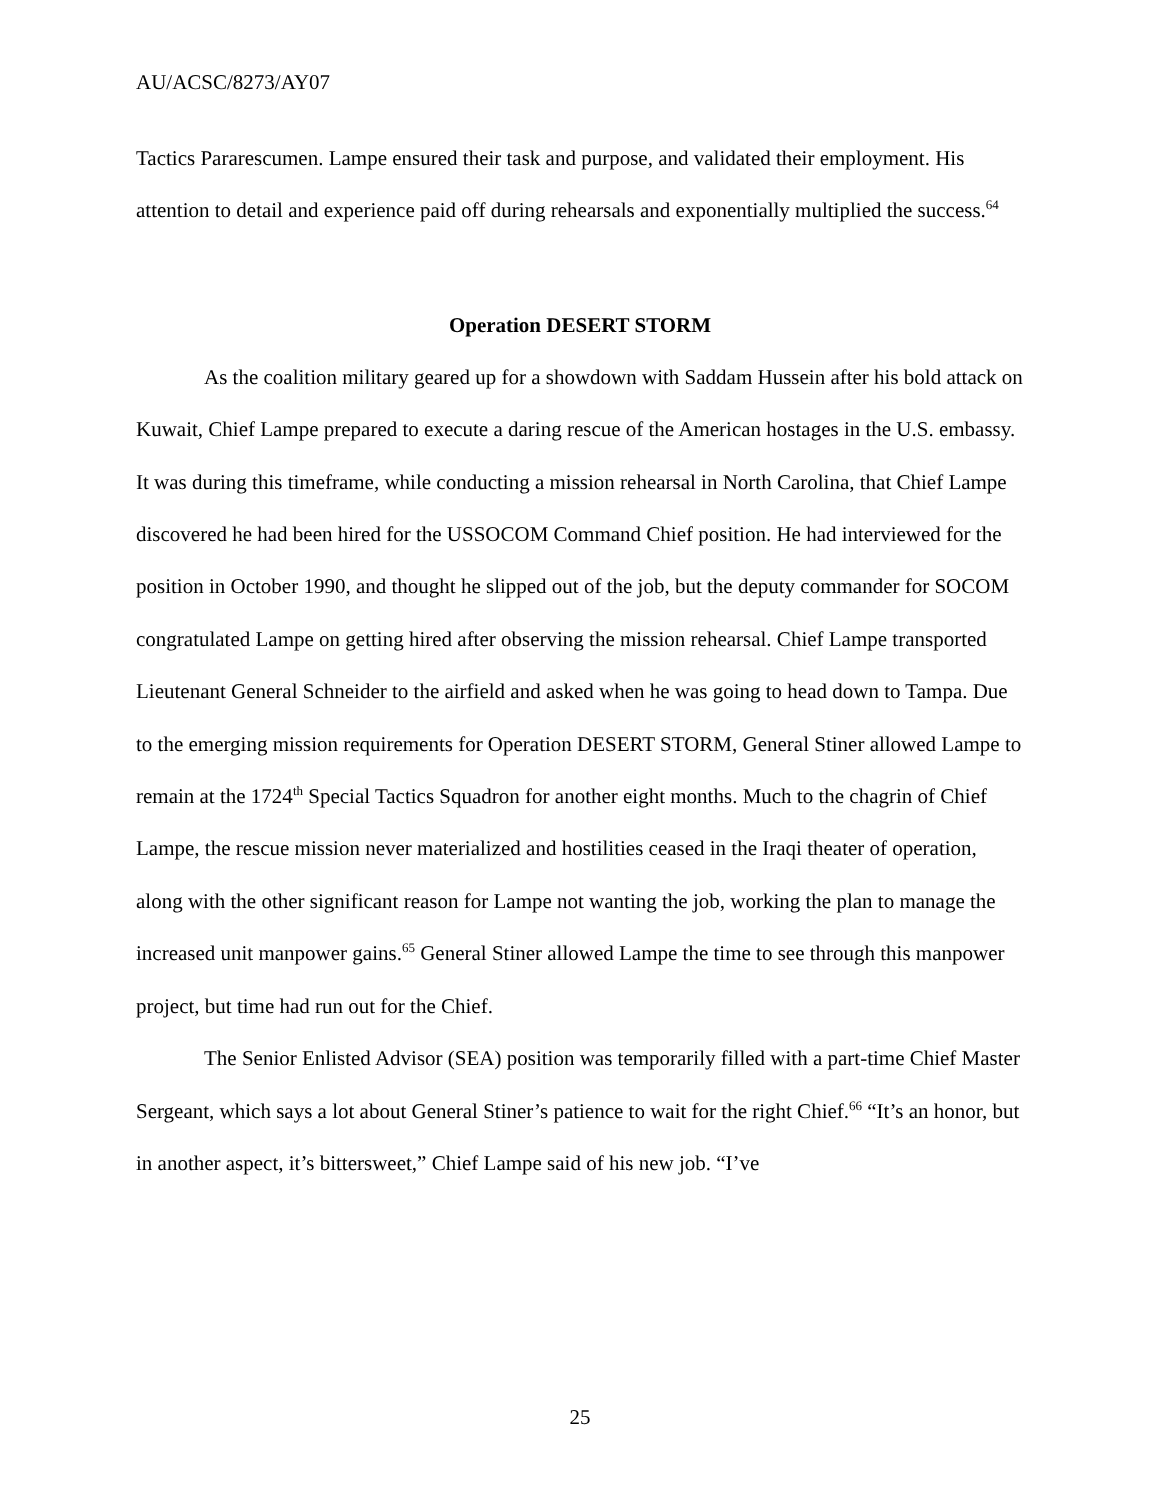AU/ACSC/8273/AY07
Tactics Pararescumen. Lampe ensured their task and purpose, and validated their employment. His attention to detail and experience paid off during rehearsals and exponentially multiplied the success.<sup>64</sup>
Operation DESERT STORM
As the coalition military geared up for a showdown with Saddam Hussein after his bold attack on Kuwait, Chief Lampe prepared to execute a daring rescue of the American hostages in the U.S. embassy. It was during this timeframe, while conducting a mission rehearsal in North Carolina, that Chief Lampe discovered he had been hired for the USSOCOM Command Chief position. He had interviewed for the position in October 1990, and thought he slipped out of the job, but the deputy commander for SOCOM congratulated Lampe on getting hired after observing the mission rehearsal. Chief Lampe transported Lieutenant General Schneider to the airfield and asked when he was going to head down to Tampa. Due to the emerging mission requirements for Operation DESERT STORM, General Stiner allowed Lampe to remain at the 1724<sup>th</sup> Special Tactics Squadron for another eight months. Much to the chagrin of Chief Lampe, the rescue mission never materialized and hostilities ceased in the Iraqi theater of operation, along with the other significant reason for Lampe not wanting the job, working the plan to manage the increased unit manpower gains.<sup>65</sup> General Stiner allowed Lampe the time to see through this manpower project, but time had run out for the Chief.
The Senior Enlisted Advisor (SEA) position was temporarily filled with a part-time Chief Master Sergeant, which says a lot about General Stiner’s patience to wait for the right Chief.<sup>66</sup> “It’s an honor, but in another aspect, it’s bittersweet,” Chief Lampe said of his new job. “I’ve
25